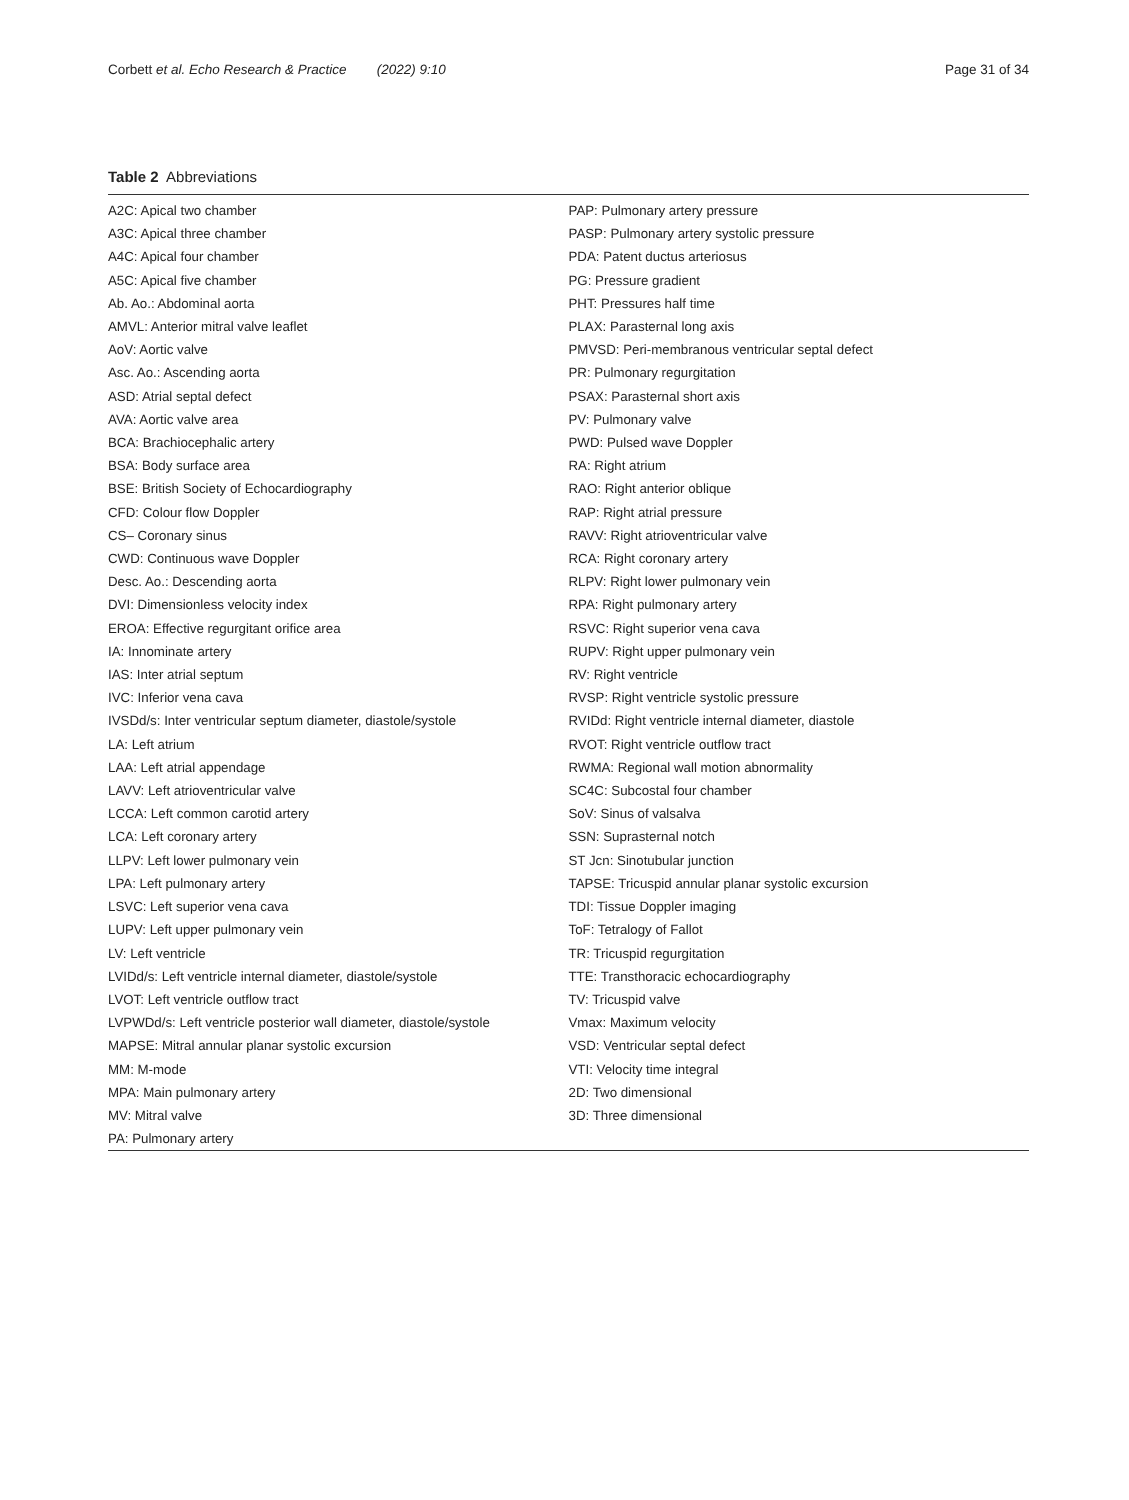Corbett et al. Echo Research & Practice (2022) 9:10 Page 31 of 34
Table 2 Abbreviations
| A2C: Apical two chamber A3C: Apical three chamber A4C: Apical four chamber A5C: Apical five chamber Ab. Ao.: Abdominal aorta AMVL: Anterior mitral valve leaflet AoV: Aortic valve Asc. Ao.: Ascending aorta ASD: Atrial septal defect AVA: Aortic valve area BCA: Brachiocephalic artery BSA: Body surface area BSE: British Society of Echocardiography CFD: Colour flow Doppler CS– Coronary sinus CWD: Continuous wave Doppler Desc. Ao.: Descending aorta DVI: Dimensionless velocity index EROA: Effective regurgitant orifice area IA: Innominate artery IAS: Inter atrial septum IVC: Inferior vena cava IVSDd/s: Inter ventricular septum diameter, diastole/systole LA: Left atrium LAA: Left atrial appendage LAVV: Left atrioventricular valve LCCA: Left common carotid artery LCA: Left coronary artery LLPV: Left lower pulmonary vein LPA: Left pulmonary artery LSVC: Left superior vena cava LUPV: Left upper pulmonary vein LV: Left ventricle LVIDd/s: Left ventricle internal diameter, diastole/systole LVOT: Left ventricle outflow tract LVPWDd/s: Left ventricle posterior wall diameter, diastole/systole MAPSE: Mitral annular planar systolic excursion MM: M-mode MPA: Main pulmonary artery MV: Mitral valve PA: Pulmonary artery | PAP: Pulmonary artery pressure PASP: Pulmonary artery systolic pressure PDA: Patent ductus arteriosus PG: Pressure gradient PHT: Pressures half time PLAX: Parasternal long axis PMVSD: Peri-membranous ventricular septal defect PR: Pulmonary regurgitation PSAX: Parasternal short axis PV: Pulmonary valve PWD: Pulsed wave Doppler RA: Right atrium RAO: Right anterior oblique RAP: Right atrial pressure RAVV: Right atrioventricular valve RCA: Right coronary artery RLPV: Right lower pulmonary vein RPA: Right pulmonary artery RSVC: Right superior vena cava RUPV: Right upper pulmonary vein RV: Right ventricle RVSP: Right ventricle systolic pressure RVIDd: Right ventricle internal diameter, diastole RVOT: Right ventricle outflow tract RWMA: Regional wall motion abnormality SC4C: Subcostal four chamber SoV: Sinus of valsalva SSN: Suprasternal notch ST Jcn: Sinotubular junction TAPSE: Tricuspid annular planar systolic excursion TDI: Tissue Doppler imaging ToF: Tetralogy of Fallot TR: Tricuspid regurgitation TTE: Transthoracic echocardiography TV: Tricuspid valve Vmax: Maximum velocity VSD: Ventricular septal defect VTI: Velocity time integral 2D: Two dimensional 3D: Three dimensional |